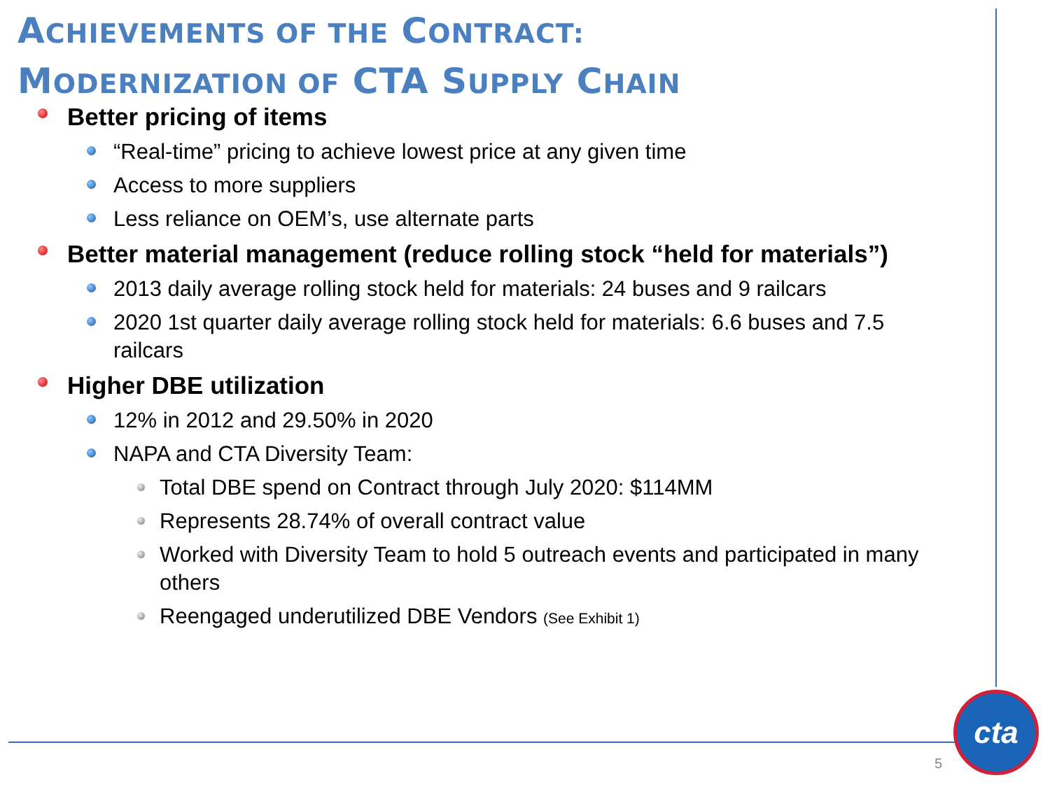ACHIEVEMENTS OF THE CONTRACT:
MODERNIZATION OF CTA SUPPLY CHAIN
Better pricing of items
“Real-time” pricing to achieve lowest price at any given time
Access to more suppliers
Less reliance on OEM’s, use alternate parts
Better material management (reduce rolling stock “held for materials”)
2013 daily average rolling stock held for materials: 24 buses and 9 railcars
2020 1st quarter daily average rolling stock held for materials: 6.6 buses and 7.5 railcars
Higher DBE utilization
12% in 2012 and 29.50% in 2020
NAPA and CTA Diversity Team:
Total DBE spend on Contract through July 2020: $114MM
Represents 28.74% of overall contract value
Worked with Diversity Team to hold 5 outreach events and participated in many others
Reengaged underutilized DBE Vendors (See Exhibit 1)
5
cta